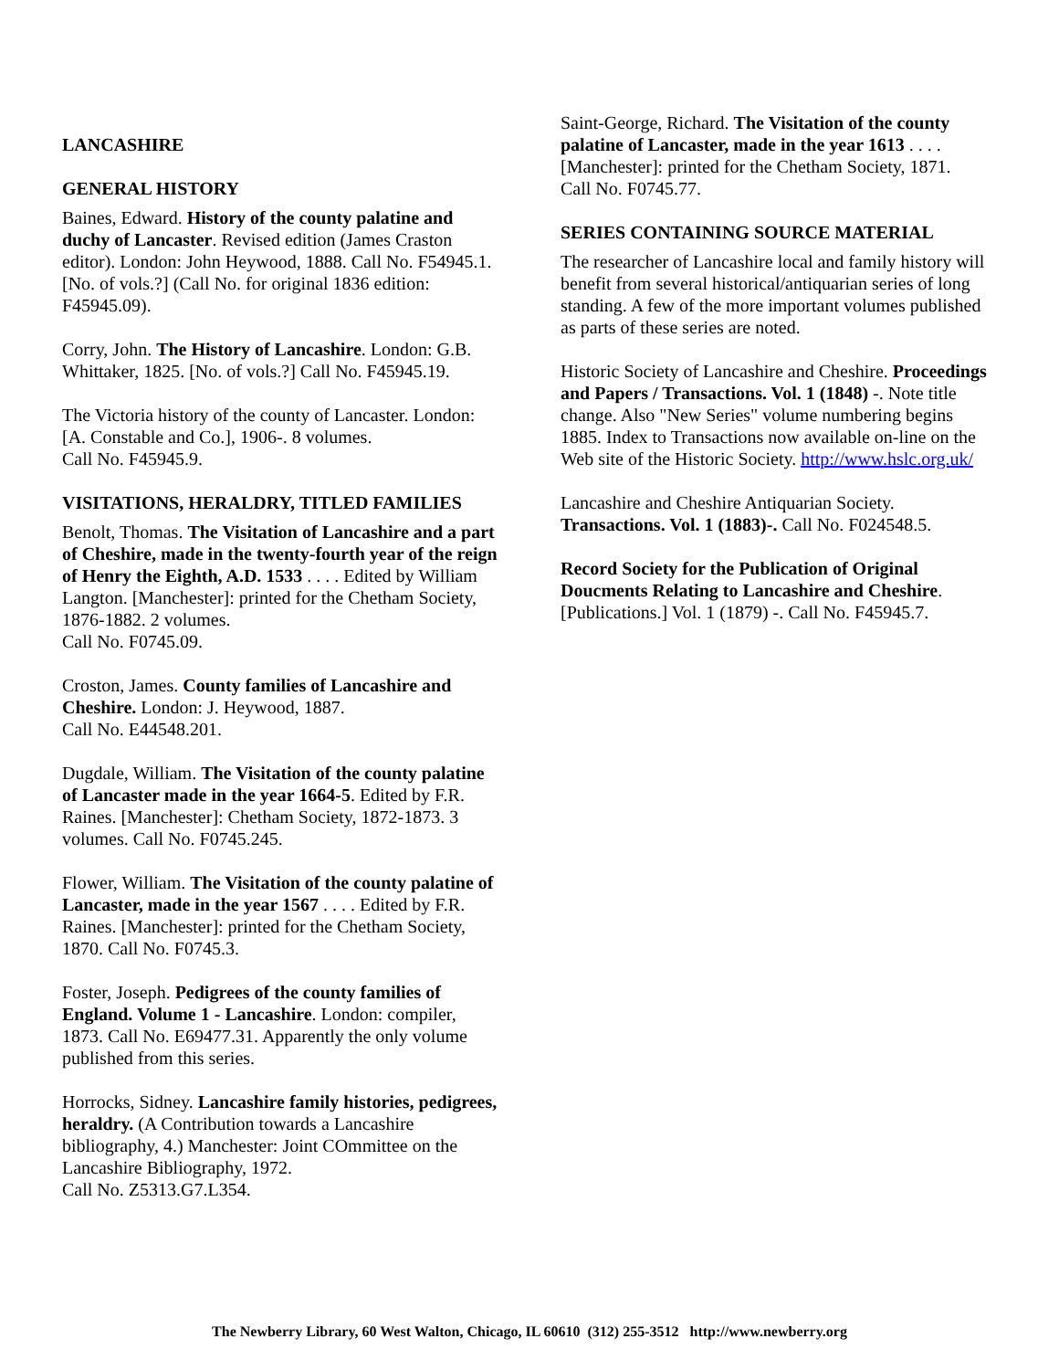LANCASHIRE
GENERAL HISTORY
Baines, Edward. History of the county palatine and duchy of Lancaster. Revised edition (James Craston editor). London: John Heywood, 1888. Call No. F54945.1. [No. of vols.?] (Call No. for original 1836 edition: F45945.09).
Corry, John. The History of Lancashire. London: G.B. Whittaker, 1825. [No. of vols.?] Call No. F45945.19.
The Victoria history of the county of Lancaster. London: [A. Constable and Co.], 1906-. 8 volumes.
Call No. F45945.9.
VISITATIONS, HERALDRY, TITLED FAMILIES
Benolt, Thomas. The Visitation of Lancashire and a part of Cheshire, made in the twenty-fourth year of the reign of Henry the Eighth, A.D. 1533 . . . . Edited by William Langton. [Manchester]: printed for the Chetham Society, 1876-1882. 2 volumes.
Call No. F0745.09.
Croston, James. County families of Lancashire and Cheshire. London: J. Heywood, 1887.
Call No. E44548.201.
Dugdale, William. The Visitation of the county palatine of Lancaster made in the year 1664-5. Edited by F.R. Raines. [Manchester]: Chetham Society, 1872-1873. 3 volumes. Call No. F0745.245.
Flower, William. The Visitation of the county palatine of Lancaster, made in the year 1567 . . . . Edited by F.R. Raines. [Manchester]: printed for the Chetham Society, 1870. Call No. F0745.3.
Foster, Joseph. Pedigrees of the county families of England. Volume 1 - Lancashire. London: compiler, 1873. Call No. E69477.31. Apparently the only volume published from this series.
Horrocks, Sidney. Lancashire family histories, pedigrees, heraldry. (A Contribution towards a Lancashire bibliography, 4.) Manchester: Joint COmmittee on the Lancashire Bibliography, 1972.
Call No. Z5313.G7.L354.
Saint-George, Richard. The Visitation of the county palatine of Lancaster, made in the year 1613 . . . . [Manchester]: printed for the Chetham Society, 1871.
Call No. F0745.77.
SERIES CONTAINING SOURCE MATERIAL
The researcher of Lancashire local and family history will benefit from several historical/antiquarian series of long standing. A few of the more important volumes published as parts of these series are noted.
Historic Society of Lancashire and Cheshire. Proceedings and Papers / Transactions. Vol. 1 (1848) -. Note title change. Also "New Series" volume numbering begins 1885. Index to Transactions now available on-line on the Web site of the Historic Society. http://www.hslc.org.uk/
Lancashire and Cheshire Antiquarian Society. Transactions. Vol. 1 (1883)-. Call No. F024548.5.
Record Society for the Publication of Original Doucments Relating to Lancashire and Cheshire. [Publications.] Vol. 1 (1879) -. Call No. F45945.7.
The Newberry Library, 60 West Walton, Chicago, IL 60610 (312) 255-3512 http://www.newberry.org